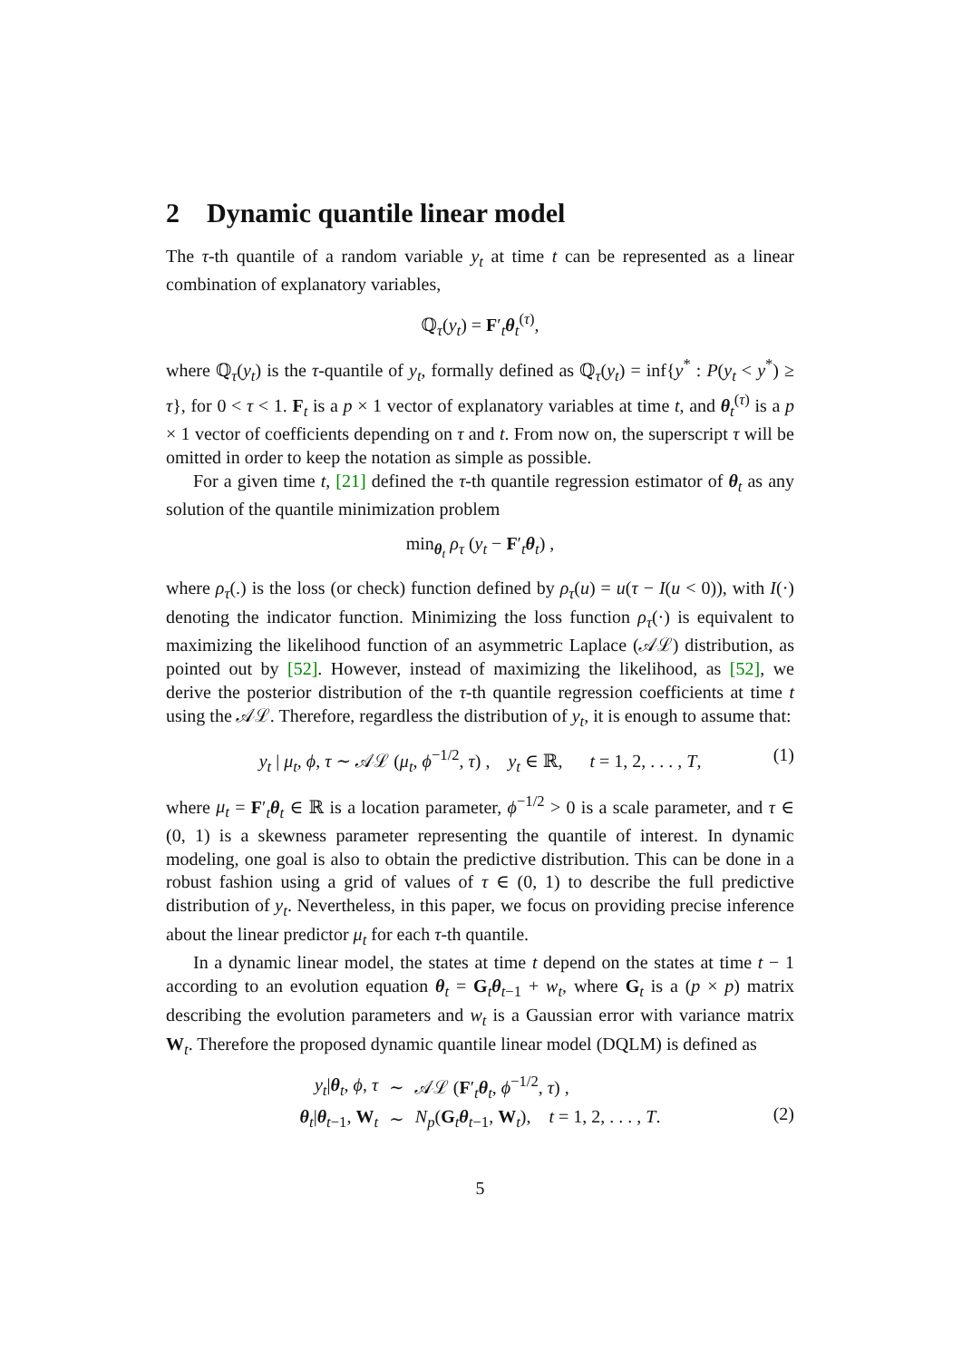2 Dynamic quantile linear model
The τ-th quantile of a random variable y<sub>t</sub> at time t can be represented as a linear combination of explanatory variables,
ℚ<sub>τ</sub>(y<sub>t</sub>) = F′<sub>t</sub>θ<sub>t</sub><sup>(τ)</sup>,
where ℚ<sub>τ</sub>(y<sub>t</sub>) is the τ-quantile of y<sub>t</sub>, formally defined as ℚ<sub>τ</sub>(y<sub>t</sub>) = inf{y<sup>*</sup> : P(y<sub>t</sub> < y<sup>*</sup>) ≥ τ}, for 0 < τ < 1. F<sub>t</sub> is a p × 1 vector of explanatory variables at time t, and θ<sub>t</sub><sup>(τ)</sup> is a p × 1 vector of coefficients depending on τ and t. From now on, the superscript τ will be omitted in order to keep the notation as simple as possible.
For a given time t, [21] defined the τ-th quantile regression estimator of θ<sub>t</sub> as any solution of the quantile minimization problem
min<sub>θ<sub>t</sub></sub> ρ<sub>τ</sub> (y<sub>t</sub> − F′<sub>t</sub>θ<sub>t</sub>) ,
where ρ<sub>τ</sub>(.) is the loss (or check) function defined by ρ<sub>τ</sub>(u) = u(τ − I(u < 0)), with I(·) denoting the indicator function. Minimizing the loss function ρ<sub>τ</sub>(·) is equivalent to maximizing the likelihood function of an asymmetric Laplace (𝒜ℒ) distribution, as pointed out by [52]. However, instead of maximizing the likelihood, as [52], we derive the posterior distribution of the τ-th quantile regression coefficients at time t using the 𝒜ℒ. Therefore, regardless the distribution of y<sub>t</sub>, it is enough to assume that:
y<sub>t</sub> | μ<sub>t</sub>, ϕ, τ ∼ 𝒜ℒ (μ<sub>t</sub>, ϕ<sup>−1/2</sup>, τ) , y<sub>t</sub> ∈ ℝ, t = 1, 2, . . . , T, (1)
where μ<sub>t</sub> = F′<sub>t</sub>θ<sub>t</sub> ∈ ℝ is a location parameter, ϕ<sup>−1/2</sup> > 0 is a scale parameter, and τ ∈ (0, 1) is a skewness parameter representing the quantile of interest. In dynamic modeling, one goal is also to obtain the predictive distribution. This can be done in a robust fashion using a grid of values of τ ∈ (0, 1) to describe the full predictive distribution of y<sub>t</sub>. Nevertheless, in this paper, we focus on providing precise inference about the linear predictor μ<sub>t</sub> for each τ-th quantile.
In a dynamic linear model, the states at time t depend on the states at time t − 1 according to an evolution equation θ<sub>t</sub> = G<sub>t</sub>θ<sub>t−1</sub> + w<sub>t</sub>, where G<sub>t</sub> is a (p × p) matrix describing the evolution parameters and w<sub>t</sub> is a Gaussian error with variance matrix W<sub>t</sub>. Therefore the proposed dynamic quantile linear model (DQLM) is defined as
| y<sub>t</sub> / θ<sub>t</sub>, ϕ , τ | ∼ | 𝒜ℒ ( F ′<sub>t</sub> θ<sub>t</sub>, ϕ<sup>−1/2</sup>, τ ) , |
| θ<sub>t</sub>/ θ<sub>t−1</sub>, W<sub>t</sub> | ∼ | N<sub>p</sub> ( G<sub>t</sub> θ<sub>t−1</sub>, W<sub>t</sub>), t = 1, 2, . . . , T . |
(2)
5